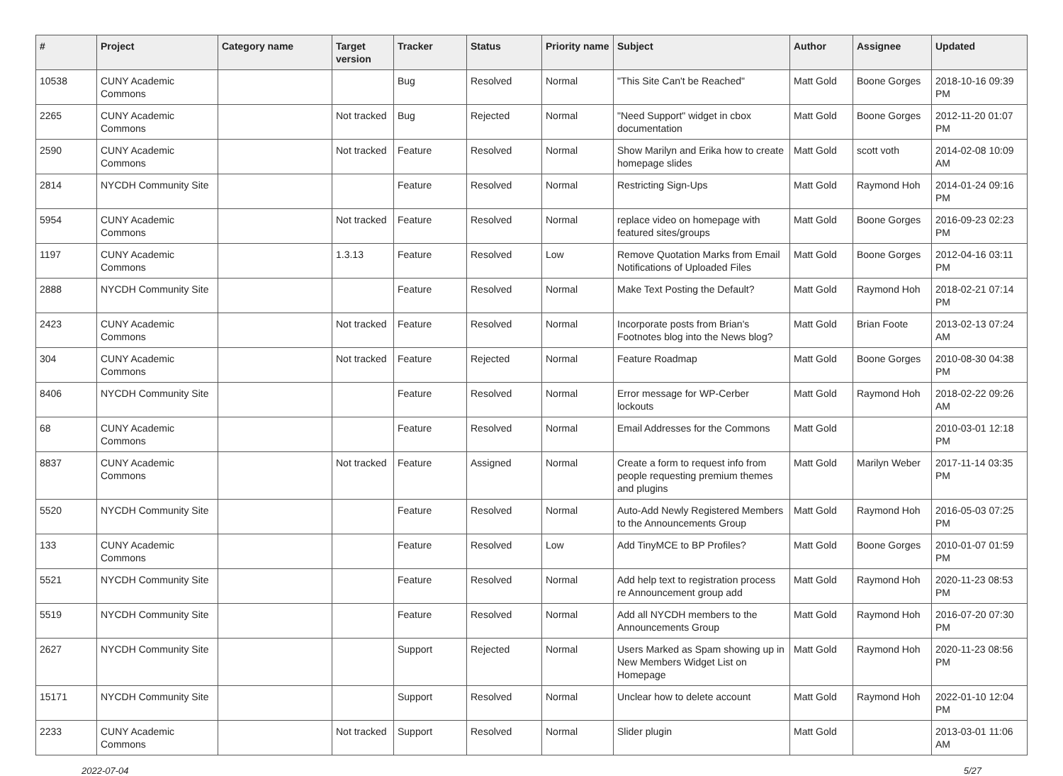| # | Project | Category name | Target version | Tracker | Status | Priority name | Subject | Author | Assignee | Updated |
| --- | --- | --- | --- | --- | --- | --- | --- | --- | --- | --- |
| 10538 | CUNY Academic Commons | | | Bug | Resolved | Normal | "This Site Can't be Reached" | Matt Gold | Boone Gorges | 2018-10-16 09:39 PM |
| 2265 | CUNY Academic Commons | | Not tracked | Bug | Rejected | Normal | "Need Support" widget in cbox documentation | Matt Gold | Boone Gorges | 2012-11-20 01:07 PM |
| 2590 | CUNY Academic Commons | | Not tracked | Feature | Resolved | Normal | Show Marilyn and Erika how to create homepage slides | Matt Gold | scott voth | 2014-02-08 10:09 AM |
| 2814 | NYCDH Community Site | | | Feature | Resolved | Normal | Restricting Sign-Ups | Matt Gold | Raymond Hoh | 2014-01-24 09:16 PM |
| 5954 | CUNY Academic Commons | | Not tracked | Feature | Resolved | Normal | replace video on homepage with featured sites/groups | Matt Gold | Boone Gorges | 2016-09-23 02:23 PM |
| 1197 | CUNY Academic Commons | | 1.3.13 | Feature | Resolved | Low | Remove Quotation Marks from Email Notifications of Uploaded Files | Matt Gold | Boone Gorges | 2012-04-16 03:11 PM |
| 2888 | NYCDH Community Site | | | Feature | Resolved | Normal | Make Text Posting the Default? | Matt Gold | Raymond Hoh | 2018-02-21 07:14 PM |
| 2423 | CUNY Academic Commons | | Not tracked | Feature | Resolved | Normal | Incorporate posts from Brian's Footnotes blog into the News blog? | Matt Gold | Brian Foote | 2013-02-13 07:24 AM |
| 304 | CUNY Academic Commons | | Not tracked | Feature | Rejected | Normal | Feature Roadmap | Matt Gold | Boone Gorges | 2010-08-30 04:38 PM |
| 8406 | NYCDH Community Site | | | Feature | Resolved | Normal | Error message for WP-Cerber lockouts | Matt Gold | Raymond Hoh | 2018-02-22 09:26 AM |
| 68 | CUNY Academic Commons | | | Feature | Resolved | Normal | Email Addresses for the Commons | Matt Gold | | 2010-03-01 12:18 PM |
| 8837 | CUNY Academic Commons | | Not tracked | Feature | Assigned | Normal | Create a form to request info from people requesting premium themes and plugins | Matt Gold | Marilyn Weber | 2017-11-14 03:35 PM |
| 5520 | NYCDH Community Site | | | Feature | Resolved | Normal | Auto-Add Newly Registered Members to the Announcements Group | Matt Gold | Raymond Hoh | 2016-05-03 07:25 PM |
| 133 | CUNY Academic Commons | | | Feature | Resolved | Low | Add TinyMCE to BP Profiles? | Matt Gold | Boone Gorges | 2010-01-07 01:59 PM |
| 5521 | NYCDH Community Site | | | Feature | Resolved | Normal | Add help text to registration process re Announcement group add | Matt Gold | Raymond Hoh | 2020-11-23 08:53 PM |
| 5519 | NYCDH Community Site | | | Feature | Resolved | Normal | Add all NYCDH members to the Announcements Group | Matt Gold | Raymond Hoh | 2016-07-20 07:30 PM |
| 2627 | NYCDH Community Site | | | Support | Rejected | Normal | Users Marked as Spam showing up in New Members Widget List on Homepage | Matt Gold | Raymond Hoh | 2020-11-23 08:56 PM |
| 15171 | NYCDH Community Site | | | Support | Resolved | Normal | Unclear how to delete account | Matt Gold | Raymond Hoh | 2022-01-10 12:04 PM |
| 2233 | CUNY Academic Commons | | Not tracked | Support | Resolved | Normal | Slider plugin | Matt Gold | | 2013-03-01 11:06 AM |
2022-07-04 5/27